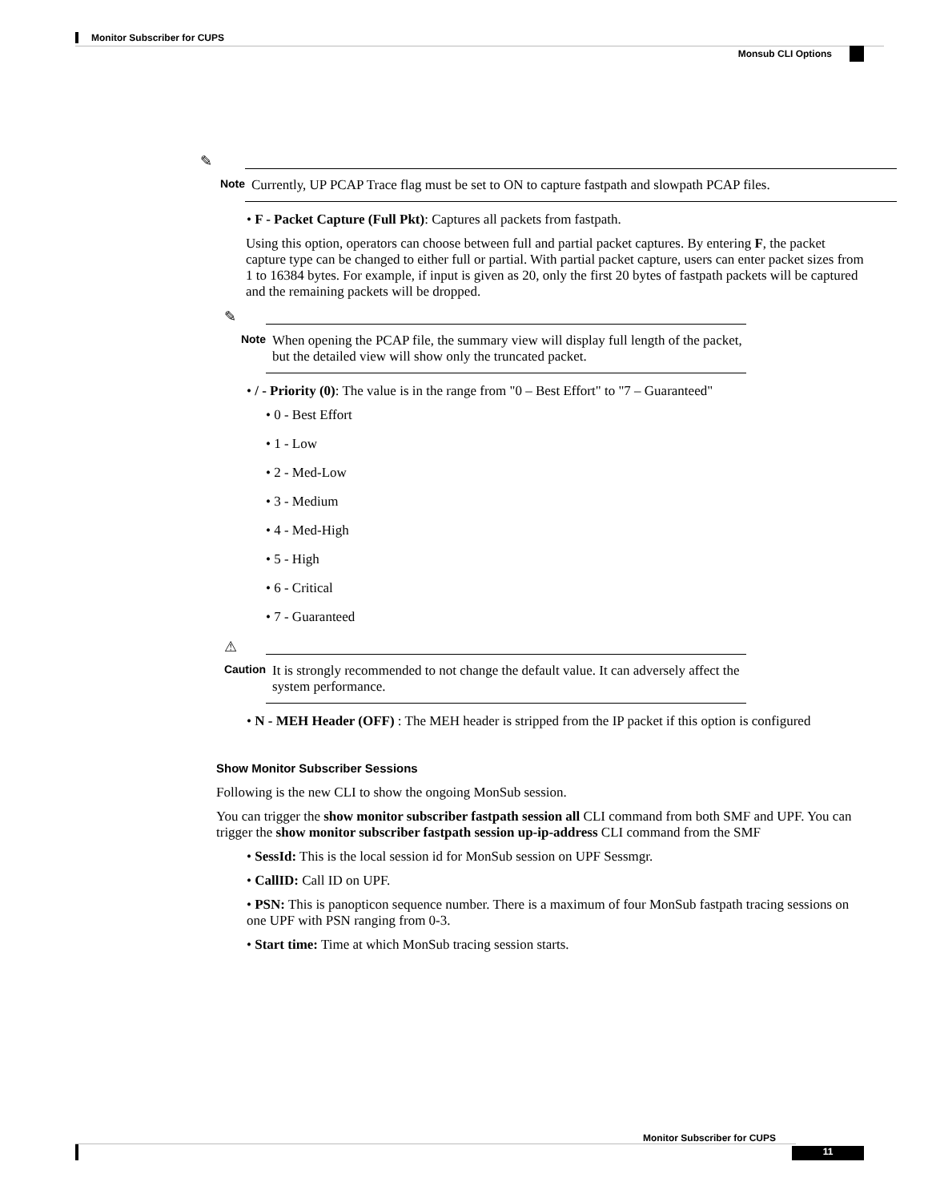Monitor Subscriber for CUPS
Monsub CLI Options
✎
Note Currently, UP PCAP Trace flag must be set to ON to capture fastpath and slowpath PCAP files.
• F - Packet Capture (Full Pkt): Captures all packets from fastpath.
Using this option, operators can choose between full and partial packet captures. By entering F, the packet capture type can be changed to either full or partial. With partial packet capture, users can enter packet sizes from 1 to 16384 bytes. For example, if input is given as 20, only the first 20 bytes of fastpath packets will be captured and the remaining packets will be dropped.
✎
Note When opening the PCAP file, the summary view will display full length of the packet, but the detailed view will show only the truncated packet.
• / - Priority (0): The value is in the range from "0 – Best Effort" to "7 – Guaranteed"
• 0 - Best Effort
• 1 - Low
• 2 - Med-Low
• 3 - Medium
• 4 - Med-High
• 5 - High
• 6 - Critical
• 7 - Guaranteed
⚠
Caution It is strongly recommended to not change the default value. It can adversely affect the system performance.
• N - MEH Header (OFF) : The MEH header is stripped from the IP packet if this option is configured
Show Monitor Subscriber Sessions
Following is the new CLI to show the ongoing MonSub session.
You can trigger the show monitor subscriber fastpath session all CLI command from both SMF and UPF. You can trigger the show monitor subscriber fastpath session up-ip-address CLI command from the SMF
• SessId: This is the local session id for MonSub session on UPF Sessmgr.
• CallID: Call ID on UPF.
• PSN: This is panopticon sequence number. There is a maximum of four MonSub fastpath tracing sessions on one UPF with PSN ranging from 0-3.
• Start time: Time at which MonSub tracing session starts.
Monitor Subscriber for CUPS
11